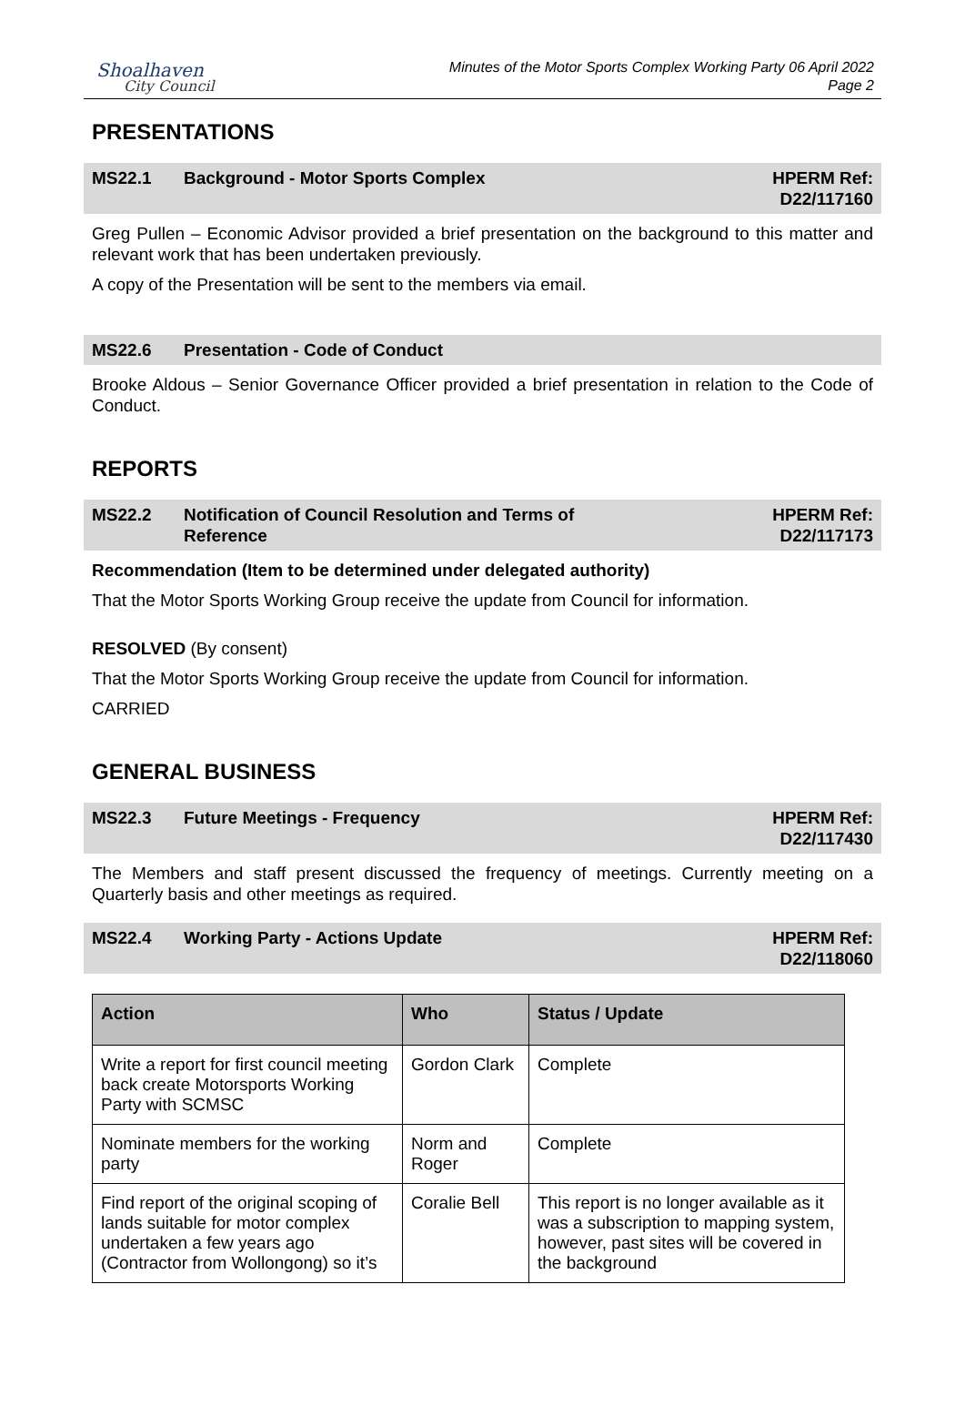Shoalhaven
City Council
Minutes of the Motor Sports Complex Working Party 06 April 2022
Page 2
PRESENTATIONS
MS22.1 Background - Motor Sports Complex
HPERM Ref:
D22/117160
Greg Pullen – Economic Advisor provided a brief presentation on the background to this matter and relevant work that has been undertaken previously.
A copy of the Presentation will be sent to the members via email.
MS22.6 Presentation - Code of Conduct
Brooke Aldous – Senior Governance Officer provided a brief presentation in relation to the Code of Conduct.
REPORTS
MS22.2 Notification of Council Resolution and Terms of
Reference
HPERM Ref:
D22/117173
Recommendation (Item to be determined under delegated authority)
That the Motor Sports Working Group receive the update from Council for information.
RESOLVED (By consent)
That the Motor Sports Working Group receive the update from Council for information.
CARRIED
GENERAL BUSINESS
MS22.3 Future Meetings - Frequency HPERM Ref:
D22/117430
The Members and staff present discussed the frequency of meetings. Currently meeting on a Quarterly basis and other meetings as required.
MS22.4 Working Party - Actions Update HPERM Ref:
D22/118060
| Action | Who | Status / Update |
| --- | --- | --- |
| Write a report for first council meeting back create Motorsports Working Party with SCMSC | Gordon Clark | Complete |
| Nominate members for the working party | Norm and Roger | Complete |
| Find report of the original scoping of lands suitable for motor complex undertaken a few years ago (Contractor from Wollongong) so it’s | Coralie Bell | This report is no longer available as it was a subscription to mapping system, however, past sites will be covered in the background |